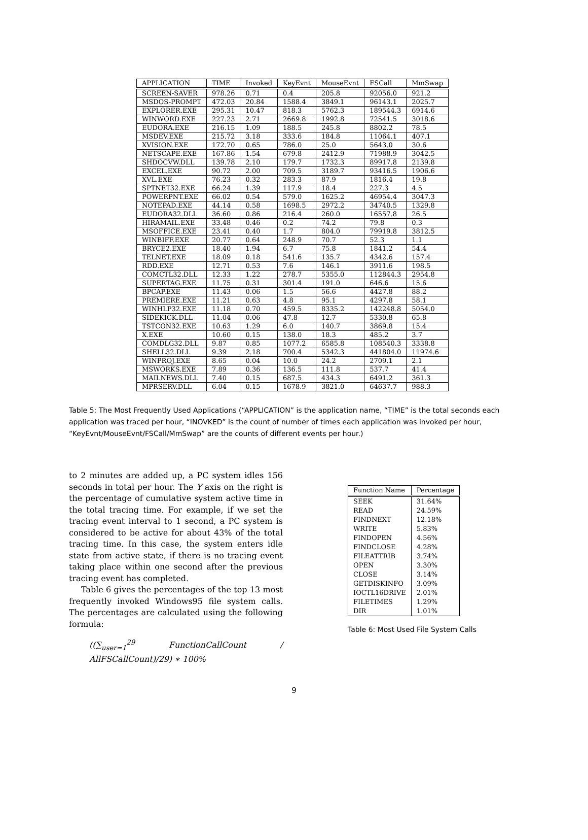| APPLICATION | TIME | Invoked | KeyEvnt | MouseEvnt | FSCall | MmSwap |
| --- | --- | --- | --- | --- | --- | --- |
| SCREEN-SAVER | 978.26 | 0.71 | 0.4 | 205.8 | 92056.0 | 921.2 |
| MSDOS-PROMPT | 472.03 | 20.84 | 1588.4 | 3849.1 | 96143.1 | 2025.7 |
| EXPLORER.EXE | 295.31 | 10.47 | 818.3 | 5762.3 | 189544.3 | 6914.6 |
| WINWORD.EXE | 227.23 | 2.71 | 2669.8 | 1992.8 | 72541.5 | 3018.6 |
| EUDORA.EXE | 216.15 | 1.09 | 188.5 | 245.8 | 8802.2 | 78.5 |
| MSDEV.EXE | 215.72 | 3.18 | 333.6 | 184.8 | 11064.1 | 407.1 |
| XVISION.EXE | 172.70 | 0.65 | 786.0 | 25.0 | 5643.0 | 30.6 |
| NETSCAPE.EXE | 167.86 | 1.54 | 679.8 | 2412.9 | 71988.9 | 3042.5 |
| SHDOCVW.DLL | 139.78 | 2.10 | 179.7 | 1732.3 | 89917.8 | 2139.8 |
| EXCEL.EXE | 90.72 | 2.00 | 709.5 | 3189.7 | 93416.5 | 1906.6 |
| XVL.EXE | 76.23 | 0.32 | 283.3 | 87.9 | 1816.4 | 19.8 |
| SPTNET32.EXE | 66.24 | 1.39 | 117.9 | 18.4 | 227.3 | 4.5 |
| POWERPNT.EXE | 66.02 | 0.54 | 579.0 | 1625.2 | 46954.4 | 3047.3 |
| NOTEPAD.EXE | 44.14 | 0.58 | 1698.5 | 2972.2 | 34740.5 | 1329.8 |
| EUDORA32.DLL | 36.60 | 0.86 | 216.4 | 260.0 | 16557.8 | 26.5 |
| HIRAMAIL.EXE | 33.48 | 0.46 | 0.2 | 74.2 | 79.8 | 0.3 |
| MSOFFICE.EXE | 23.41 | 0.40 | 1.7 | 804.0 | 79919.8 | 3812.5 |
| WINBIFF.EXE | 20.77 | 0.64 | 248.9 | 70.7 | 52.3 | 1.1 |
| BRYCE2.EXE | 18.40 | 1.94 | 6.7 | 75.8 | 1841.2 | 54.4 |
| TELNET.EXE | 18.09 | 0.18 | 541.6 | 135.7 | 4342.6 | 157.4 |
| RDD.EXE | 12.71 | 0.53 | 7.6 | 146.1 | 3911.6 | 198.5 |
| COMCTL32.DLL | 12.33 | 1.22 | 278.7 | 5355.0 | 112844.3 | 2954.8 |
| SUPERTAG.EXE | 11.75 | 0.31 | 301.4 | 191.0 | 646.6 | 15.6 |
| BPCAP.EXE | 11.43 | 0.06 | 1.5 | 56.6 | 4427.8 | 88.2 |
| PREMIERE.EXE | 11.21 | 0.63 | 4.8 | 95.1 | 4297.8 | 58.1 |
| WINHLP32.EXE | 11.18 | 0.70 | 459.5 | 8335.2 | 142248.8 | 5054.0 |
| SIDEKICK.DLL | 11.04 | 0.06 | 47.8 | 12.7 | 5330.8 | 65.8 |
| TSTCON32.EXE | 10.63 | 1.29 | 6.0 | 140.7 | 3869.8 | 15.4 |
| X.EXE | 10.60 | 0.15 | 138.0 | 18.3 | 485.2 | 3.7 |
| COMDLG32.DLL | 9.87 | 0.85 | 1077.2 | 6585.8 | 108540.3 | 3338.8 |
| SHELL32.DLL | 9.39 | 2.18 | 700.4 | 5342.3 | 441804.0 | 11974.6 |
| WINPROJ.EXE | 8.65 | 0.04 | 10.0 | 24.2 | 2709.1 | 2.1 |
| MSWORKS.EXE | 7.89 | 0.36 | 136.5 | 111.8 | 537.7 | 41.4 |
| MAILNEWS.DLL | 7.40 | 0.15 | 687.5 | 434.3 | 6491.2 | 361.3 |
| MPRSERV.DLL | 6.04 | 0.15 | 1678.9 | 3821.0 | 64637.7 | 988.3 |
Table 5: The Most Frequently Used Applications (“APPLICATION” is the application name, “TIME” is the total seconds each application was traced per hour, “INOVKED” is the count of number of times each application was invoked per hour, “KeyEvnt/MouseEvnt/FSCall/MmSwap” are the counts of different events per hour.)
to 2 minutes are added up, a PC system idles 156 seconds in total per hour. The Y axis on the right is the percentage of cumulative system active time in the total tracing time. For example, if we set the tracing event interval to 1 second, a PC system is considered to be active for about 43% of the total tracing time. In this case, the system enters idle state from active state, if there is no tracing event taking place within one second after the previous tracing event has completed.
Table 6 gives the percentages of the top 13 most frequently invoked Windows95 file system calls. The percentages are calculated using the following formula:
((∑<sub>user=1</sub><sup>29</sup> FunctionCallCount / AllFSCallCount)/29) ∗ 100%
| Function Name | Percentage |
| --- | --- |
| SEEK | 31.64% |
| READ | 24.59% |
| FINDNEXT | 12.18% |
| WRITE | 5.83% |
| FINDOPEN | 4.56% |
| FINDCLOSE | 4.28% |
| FILEATTRIB | 3.74% |
| OPEN | 3.30% |
| CLOSE | 3.14% |
| GETDISKINFO | 3.09% |
| IOCTL16DRIVE | 2.01% |
| FILETIMES | 1.29% |
| DIR | 1.01% |
Table 6: Most Used File System Calls
9